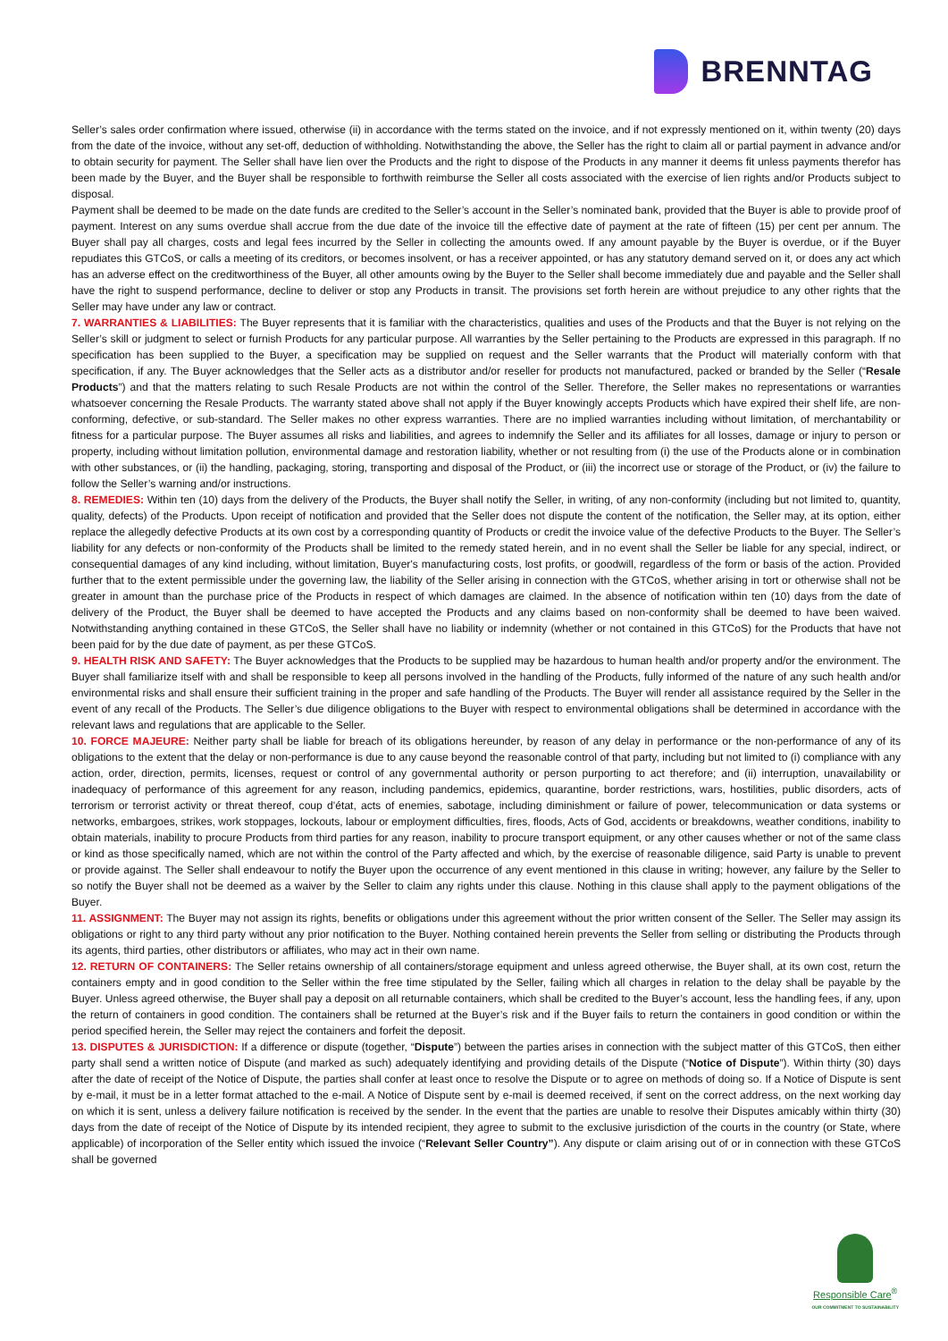BRENNTAG
Seller’s sales order confirmation where issued, otherwise (ii) in accordance with the terms stated on the invoice, and if not expressly mentioned on it, within twenty (20) days from the date of the invoice, without any set-off, deduction of withholding. Notwithstanding the above, the Seller has the right to claim all or partial payment in advance and/or to obtain security for payment. The Seller shall have lien over the Products and the right to dispose of the Products in any manner it deems fit unless payments therefor has been made by the Buyer, and the Buyer shall be responsible to forthwith reimburse the Seller all costs associated with the exercise of lien rights and/or Products subject to disposal.
Payment shall be deemed to be made on the date funds are credited to the Seller’s account in the Seller’s nominated bank, provided that the Buyer is able to provide proof of payment. Interest on any sums overdue shall accrue from the due date of the invoice till the effective date of payment at the rate of fifteen (15) per cent per annum. The Buyer shall pay all charges, costs and legal fees incurred by the Seller in collecting the amounts owed. If any amount payable by the Buyer is overdue, or if the Buyer repudiates this GTCoS, or calls a meeting of its creditors, or becomes insolvent, or has a receiver appointed, or has any statutory demand served on it, or does any act which has an adverse effect on the creditworthiness of the Buyer, all other amounts owing by the Buyer to the Seller shall become immediately due and payable and the Seller shall have the right to suspend performance, decline to deliver or stop any Products in transit. The provisions set forth herein are without prejudice to any other rights that the Seller may have under any law or contract.
7. WARRANTIES & LIABILITIES: The Buyer represents that it is familiar with the characteristics, qualities and uses of the Products and that the Buyer is not relying on the Seller’s skill or judgment to select or furnish Products for any particular purpose. All warranties by the Seller pertaining to the Products are expressed in this paragraph. If no specification has been supplied to the Buyer, a specification may be supplied on request and the Seller warrants that the Product will materially conform with that specification, if any. The Buyer acknowledges that the Seller acts as a distributor and/or reseller for products not manufactured, packed or branded by the Seller (“Resale Products”) and that the matters relating to such Resale Products are not within the control of the Seller. Therefore, the Seller makes no representations or warranties whatsoever concerning the Resale Products. The warranty stated above shall not apply if the Buyer knowingly accepts Products which have expired their shelf life, are non-conforming, defective, or sub-standard. The Seller makes no other express warranties. There are no implied warranties including without limitation, of merchantability or fitness for a particular purpose. The Buyer assumes all risks and liabilities, and agrees to indemnify the Seller and its affiliates for all losses, damage or injury to person or property, including without limitation pollution, environmental damage and restoration liability, whether or not resulting from (i) the use of the Products alone or in combination with other substances, or (ii) the handling, packaging, storing, transporting and disposal of the Product, or (iii) the incorrect use or storage of the Product, or (iv) the failure to follow the Seller’s warning and/or instructions.
8. REMEDIES: Within ten (10) days from the delivery of the Products, the Buyer shall notify the Seller, in writing, of any non-conformity (including but not limited to, quantity, quality, defects) of the Products. Upon receipt of notification and provided that the Seller does not dispute the content of the notification, the Seller may, at its option, either replace the allegedly defective Products at its own cost by a corresponding quantity of Products or credit the invoice value of the defective Products to the Buyer. The Seller’s liability for any defects or non-conformity of the Products shall be limited to the remedy stated herein, and in no event shall the Seller be liable for any special, indirect, or consequential damages of any kind including, without limitation, Buyer's manufacturing costs, lost profits, or goodwill, regardless of the form or basis of the action. Provided further that to the extent permissible under the governing law, the liability of the Seller arising in connection with the GTCoS, whether arising in tort or otherwise shall not be greater in amount than the purchase price of the Products in respect of which damages are claimed. In the absence of notification within ten (10) days from the date of delivery of the Product, the Buyer shall be deemed to have accepted the Products and any claims based on non-conformity shall be deemed to have been waived. Notwithstanding anything contained in these GTCoS, the Seller shall have no liability or indemnity (whether or not contained in this GTCoS) for the Products that have not been paid for by the due date of payment, as per these GTCoS.
9. HEALTH RISK AND SAFETY: The Buyer acknowledges that the Products to be supplied may be hazardous to human health and/or property and/or the environment. The Buyer shall familiarize itself with and shall be responsible to keep all persons involved in the handling of the Products, fully informed of the nature of any such health and/or environmental risks and shall ensure their sufficient training in the proper and safe handling of the Products. The Buyer will render all assistance required by the Seller in the event of any recall of the Products. The Seller’s due diligence obligations to the Buyer with respect to environmental obligations shall be determined in accordance with the relevant laws and regulations that are applicable to the Seller.
10. FORCE MAJEURE: Neither party shall be liable for breach of its obligations hereunder, by reason of any delay in performance or the non-performance of any of its obligations to the extent that the delay or non-performance is due to any cause beyond the reasonable control of that party, including but not limited to (i) compliance with any action, order, direction, permits, licenses, request or control of any governmental authority or person purporting to act therefore; and (ii) interruption, unavailability or inadequacy of performance of this agreement for any reason, including pandemics, epidemics, quarantine, border restrictions, wars, hostilities, public disorders, acts of terrorism or terrorist activity or threat thereof, coup d’état, acts of enemies, sabotage, including diminishment or failure of power, telecommunication or data systems or networks, embargoes, strikes, work stoppages, lockouts, labour or employment difficulties, fires, floods, Acts of God, accidents or breakdowns, weather conditions, inability to obtain materials, inability to procure Products from third parties for any reason, inability to procure transport equipment, or any other causes whether or not of the same class or kind as those specifically named, which are not within the control of the Party affected and which, by the exercise of reasonable diligence, said Party is unable to prevent or provide against. The Seller shall endeavour to notify the Buyer upon the occurrence of any event mentioned in this clause in writing; however, any failure by the Seller to so notify the Buyer shall not be deemed as a waiver by the Seller to claim any rights under this clause. Nothing in this clause shall apply to the payment obligations of the Buyer.
11. ASSIGNMENT: The Buyer may not assign its rights, benefits or obligations under this agreement without the prior written consent of the Seller. The Seller may assign its obligations or right to any third party without any prior notification to the Buyer. Nothing contained herein prevents the Seller from selling or distributing the Products through its agents, third parties, other distributors or affiliates, who may act in their own name.
12. RETURN OF CONTAINERS: The Seller retains ownership of all containers/storage equipment and unless agreed otherwise, the Buyer shall, at its own cost, return the containers empty and in good condition to the Seller within the free time stipulated by the Seller, failing which all charges in relation to the delay shall be payable by the Buyer. Unless agreed otherwise, the Buyer shall pay a deposit on all returnable containers, which shall be credited to the Buyer’s account, less the handling fees, if any, upon the return of containers in good condition. The containers shall be returned at the Buyer’s risk and if the Buyer fails to return the containers in good condition or within the period specified herein, the Seller may reject the containers and forfeit the deposit.
13. DISPUTES & JURISDICTION: If a difference or dispute (together, “Dispute”) between the parties arises in connection with the subject matter of this GTCoS, then either party shall send a written notice of Dispute (and marked as such) adequately identifying and providing details of the Dispute (“Notice of Dispute”). Within thirty (30) days after the date of receipt of the Notice of Dispute, the parties shall confer at least once to resolve the Dispute or to agree on methods of doing so. If a Notice of Dispute is sent by e-mail, it must be in a letter format attached to the e-mail. A Notice of Dispute sent by e-mail is deemed received, if sent on the correct address, on the next working day on which it is sent, unless a delivery failure notification is received by the sender. In the event that the parties are unable to resolve their Disputes amicably within thirty (30) days from the date of receipt of the Notice of Dispute by its intended recipient, they agree to submit to the exclusive jurisdiction of the courts in the country (or State, where applicable) of incorporation of the Seller entity which issued the invoice (“Relevant Seller Country”). Any dispute or claim arising out of or in connection with these GTCoS shall be governed
Responsible Care<sup>®</sup>
OUR COMMITMENT TO SUSTAINABILITY